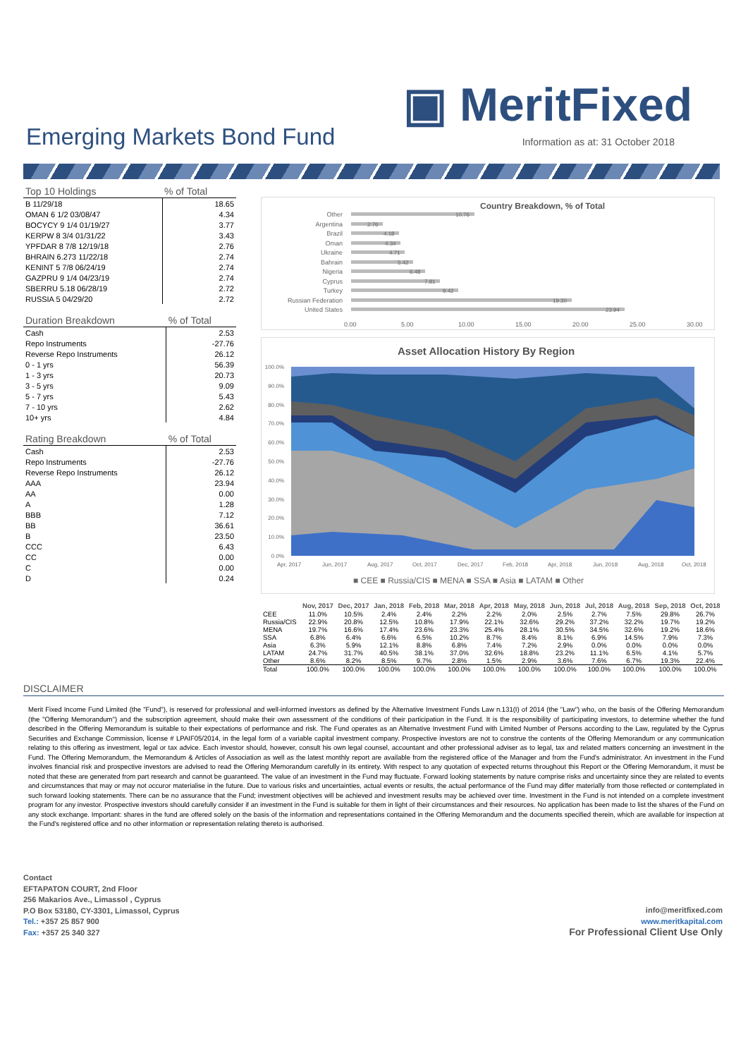▣ MeritFixed
Emerging Markets Bond Fund
Information as at: 31 October 2018
| Top 10 Holdings | % of Total |
| --- | --- |
| B 11/29/18 | 18.65 |
| OMAN 6 1/2 03/08/47 | 4.34 |
| BOCYCY 9 1/4 01/19/27 | 3.77 |
| KERPW 8 3/4 01/31/22 | 3.43 |
| YPFDAR 8 7/8 12/19/18 | 2.76 |
| BHRAIN 6.273 11/22/18 | 2.74 |
| KENINT 5 7/8 06/24/19 | 2.74 |
| GAZPRU 9 1/4 04/23/19 | 2.74 |
| SBERRU 5.18 06/28/19 | 2.72 |
| RUSSIA 5 04/29/20 | 2.72 |
| Duration Breakdown | % of Total |
| --- | --- |
| Cash | 2.53 |
| Repo Instruments | -27.76 |
| Reverse Repo Instruments | 26.12 |
| 0 - 1 yrs | 56.39 |
| 1 - 3 yrs | 20.73 |
| 3 - 5 yrs | 9.09 |
| 5 - 7 yrs | 5.43 |
| 7 - 10 yrs | 2.62 |
| 10+ yrs | 4.84 |
| Rating Breakdown | % of Total |
| --- | --- |
| Cash | 2.53 |
| Repo Instruments | -27.76 |
| Reverse Repo Instruments | 26.12 |
| AAA | 23.94 |
| AA | 0.00 |
| A | 1.28 |
| BBB | 7.12 |
| BB | 36.61 |
| B | 23.50 |
| CCC | 6.43 |
| CC | 0.00 |
| C | 0.00 |
| D | 0.24 |
Country Breakdown, % of Total
Other
Argentina
Brazil
Oman
Ukraine
Bahrain
Nigeria
Cyprus
Turkey
Russian Federation
United States
10.76
2.76
4.18
4.34
4.71
5.42
6.48
7.81
9.42
19.30
23.94
0.00
5.00
10.00
15.00
20.00
25.00
30.00
Asset Allocation History By Region
100.0%
90.0%
80.0%
70.0%
60.0%
50.0%
40.0%
30.0%
20.0%
10.0%
0.0%
Apr, 2017
Jun, 2017
Aug, 2017
Oct, 2017
Dec, 2017
Feb, 2018
Apr, 2018
Jun, 2018
Aug, 2018
Oct, 2018
■ CEE ■ Russia/CIS ■ MENA ■ SSA ■ Asia ■ LATAM ■ Other
| | Nov, 2017 | Dec, 2017 | Jan, 2018 | Feb, 2018 | Mar, 2018 | Apr, 2018 | May, 2018 | Jun, 2018 | Jul, 2018 | Aug, 2018 | Sep, 2018 | Oct, 2018 |
| --- | --- | --- | --- | --- | --- | --- | --- | --- | --- | --- | --- | --- |
| CEE | 11.0% | 10.5% | 2.4% | 2.4% | 2.2% | 2.2% | 2.0% | 2.5% | 2.7% | 7.5% | 29.8% | 26.7% |
| Russia/CIS | 22.9% | 20.8% | 12.5% | 10.8% | 17.9% | 22.1% | 32.6% | 29.2% | 37.2% | 32.2% | 19.7% | 19.2% |
| MENA | 19.7% | 16.6% | 17.4% | 23.6% | 23.3% | 25.4% | 28.1% | 30.5% | 34.5% | 32.6% | 19.2% | 18.6% |
| SSA | 6.8% | 6.4% | 6.6% | 6.5% | 10.2% | 8.7% | 8.4% | 8.1% | 6.9% | 14.5% | 7.9% | 7.3% |
| Asia | 6.3% | 5.9% | 12.1% | 8.8% | 6.8% | 7.4% | 7.2% | 2.9% | 0.0% | 0.0% | 0.0% | 0.0% |
| LATAM | 24.7% | 31.7% | 40.5% | 38.1% | 37.0% | 32.6% | 18.8% | 23.2% | 11.1% | 6.5% | 4.1% | 5.7% |
| Other | 8.6% | 8.2% | 8.5% | 9.7% | 2.8% | 1.5% | 2.9% | 3.6% | 7.6% | 6.7% | 19.3% | 22.4% |
| Total | 100.0% | 100.0% | 100.0% | 100.0% | 100.0% | 100.0% | 100.0% | 100.0% | 100.0% | 100.0% | 100.0% | 100.0% |
DISCLAIMER
Merit Fixed Income Fund Limited (the "Fund"), is reserved for professional and well-informed investors as defined by the Alternative Investment Funds Law n.131(I) of 2014 (the "Law") who, on the basis of the Offering Memorandum (the "Offering Memorandum") and the subscription agreement, should make their own assessment of the conditions of their participation in the Fund. It is the responsibility of participating investors, to determine whether the fund described in the Offering Memorandum is suitable to their expectations of performance and risk. The Fund operates as an Alternative Investment Fund with Limited Number of Persons according to the Law, regulated by the Cyprus Securities and Exchange Commission, license # LPAIF05/2014, in the legal form of a variable capital investment company. Prospective investors are not to construe the contents of the Offering Memorandum or any communication relating to this offering as investment, legal or tax advice. Each investor should, however, consult his own legal counsel, accountant and other professional adviser as to legal, tax and related matters concerning an investment in the Fund. The Offering Memorandum, the Memorandum & Articles of Association as well as the latest monthly report are available from the registered office of the Manager and from the Fund's administrator. An investment in the Fund involves financial risk and prospective investors are advised to read the Offering Memorandum carefully in its entirety. With respect to any quotation of expected returns throughout this Report or the Offering Memorandum, it must be noted that these are generated from part research and cannot be guaranteed. The value of an investment in the Fund may fluctuate. Forward looking statements by nature comprise risks and uncertainty since they are related to events and circumstances that may or may not occuror materialise in the future. Due to various risks and uncertainties, actual events or results, the actual performance of the Fund may differ materially from those reflected or contemplated in such forward looking statements. There can be no assurance that the Fund; investment objectives will be achieved and investment results may be achieved over time. Investment in the Fund is not intended on a complete investment program for any investor. Prospective investors should carefully consider if an investment in the Fund is suitable for them in light of their circumstances and their resources. No application has been made to list the shares of the Fund on any stock exchange. Important: shares in the fund are offered solely on the basis of the information and representations contained in the Offering Memorandum and the documents specified therein, which are available for inspection at the Fund's registered office and no other information or representation relating thereto is authorised.
Contact
EFTAPATON COURT, 2nd Floor
256 Makarios Ave., Limassol , Cyprus
P.O Box 53180, CY-3301, Limassol, Cyprus
Tel.: +357 25 857 900
Fax: +357 25 340 327
info@meritfixed.com
www.meritkapital.com
For Professional Client Use Only